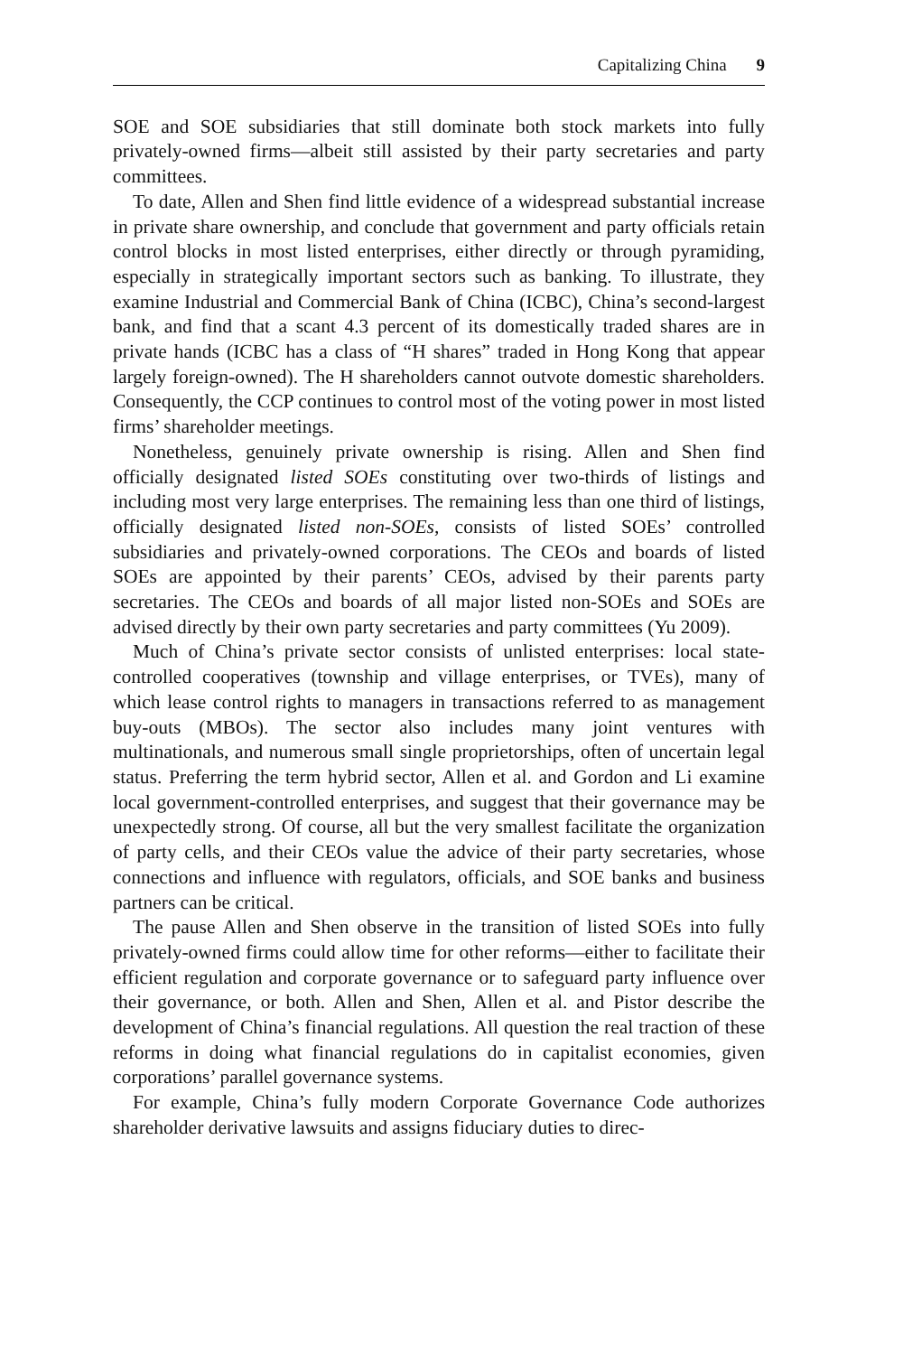Capitalizing China 9
SOE and SOE subsidiaries that still dominate both stock markets into fully privately-owned firms—albeit still assisted by their party secretaries and party committees.
To date, Allen and Shen find little evidence of a widespread substantial increase in private share ownership, and conclude that government and party officials retain control blocks in most listed enterprises, either directly or through pyramiding, especially in strategically important sectors such as banking. To illustrate, they examine Industrial and Commercial Bank of China (ICBC), China’s second-largest bank, and find that a scant 4.3 percent of its domestically traded shares are in private hands (ICBC has a class of “H shares” traded in Hong Kong that appear largely foreign-owned). The H shareholders cannot outvote domestic shareholders. Consequently, the CCP continues to control most of the voting power in most listed firms’ shareholder meetings.
Nonetheless, genuinely private ownership is rising. Allen and Shen find officially designated listed SOEs constituting over two-thirds of listings and including most very large enterprises. The remaining less than one third of listings, officially designated listed non-SOEs, consists of listed SOEs’ controlled subsidiaries and privately-owned corporations. The CEOs and boards of listed SOEs are appointed by their parents’ CEOs, advised by their parents party secretaries. The CEOs and boards of all major listed non-SOEs and SOEs are advised directly by their own party secretaries and party committees (Yu 2009).
Much of China’s private sector consists of unlisted enterprises: local state-controlled cooperatives (township and village enterprises, or TVEs), many of which lease control rights to managers in transactions referred to as management buy-outs (MBOs). The sector also includes many joint ventures with multinationals, and numerous small single proprietorships, often of uncertain legal status. Preferring the term hybrid sector, Allen et al. and Gordon and Li examine local government-controlled enterprises, and suggest that their governance may be unexpectedly strong. Of course, all but the very smallest facilitate the organization of party cells, and their CEOs value the advice of their party secretaries, whose connections and influence with regulators, officials, and SOE banks and business partners can be critical.
The pause Allen and Shen observe in the transition of listed SOEs into fully privately-owned firms could allow time for other reforms—either to facilitate their efficient regulation and corporate governance or to safeguard party influence over their governance, or both. Allen and Shen, Allen et al. and Pistor describe the development of China’s financial regulations. All question the real traction of these reforms in doing what financial regulations do in capitalist economies, given corporations’ parallel governance systems.
For example, China’s fully modern Corporate Governance Code authorizes shareholder derivative lawsuits and assigns fiduciary duties to direc-